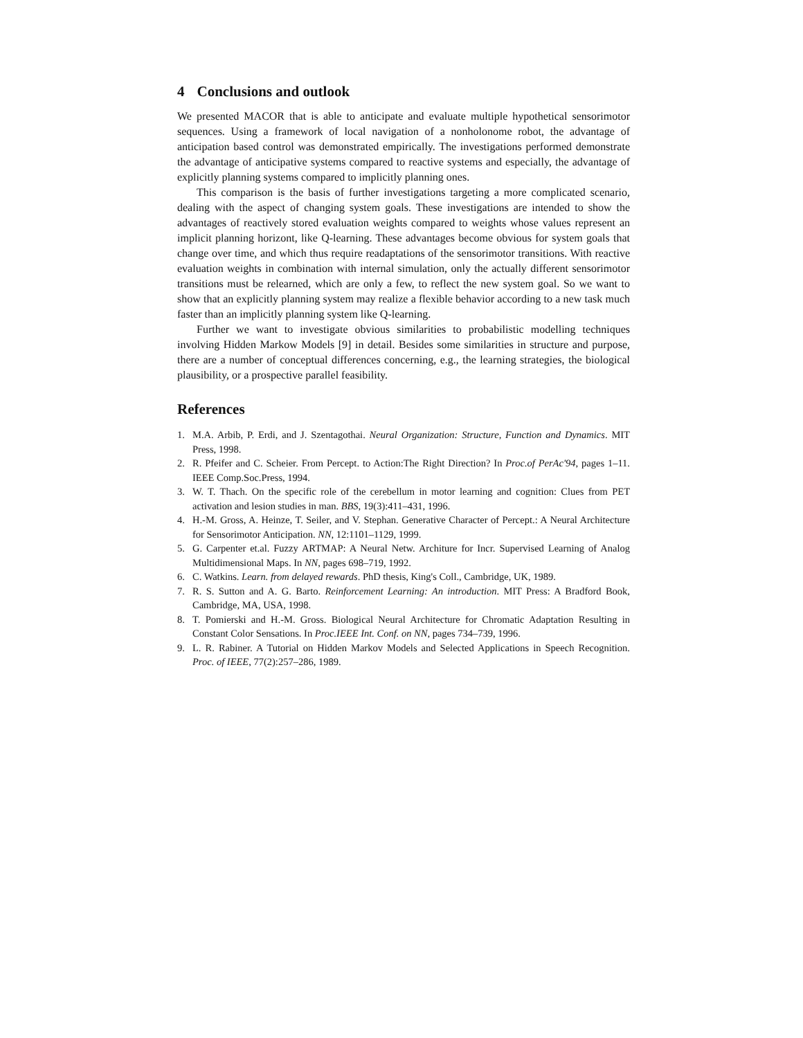4 Conclusions and outlook
We presented MACOR that is able to anticipate and evaluate multiple hypothetical sensorimotor sequences. Using a framework of local navigation of a nonholonome robot, the advantage of anticipation based control was demonstrated empirically. The investigations performed demonstrate the advantage of anticipative systems compared to reactive systems and especially, the advantage of explicitly planning systems compared to implicitly planning ones.
This comparison is the basis of further investigations targeting a more complicated scenario, dealing with the aspect of changing system goals. These investigations are intended to show the advantages of reactively stored evaluation weights compared to weights whose values represent an implicit planning horizont, like Q-learning. These advantages become obvious for system goals that change over time, and which thus require readaptations of the sensorimotor transitions. With reactive evaluation weights in combination with internal simulation, only the actually different sensorimotor transitions must be relearned, which are only a few, to reflect the new system goal. So we want to show that an explicitly planning system may realize a flexible behavior according to a new task much faster than an implicitly planning system like Q-learning.
Further we want to investigate obvious similarities to probabilistic modelling techniques involving Hidden Markow Models [9] in detail. Besides some similarities in structure and purpose, there are a number of conceptual differences concerning, e.g., the learning strategies, the biological plausibility, or a prospective parallel feasibility.
References
1. M.A. Arbib, P. Erdi, and J. Szentagothai. Neural Organization: Structure, Function and Dynamics. MIT Press, 1998.
2. R. Pfeifer and C. Scheier. From Percept. to Action:The Right Direction? In Proc.of PerAc'94, pages 1–11. IEEE Comp.Soc.Press, 1994.
3. W. T. Thach. On the specific role of the cerebellum in motor learning and cognition: Clues from PET activation and lesion studies in man. BBS, 19(3):411–431, 1996.
4. H.-M. Gross, A. Heinze, T. Seiler, and V. Stephan. Generative Character of Percept.: A Neural Architecture for Sensorimotor Anticipation. NN, 12:1101–1129, 1999.
5. G. Carpenter et.al. Fuzzy ARTMAP: A Neural Netw. Architure for Incr. Supervised Learning of Analog Multidimensional Maps. In NN, pages 698–719, 1992.
6. C. Watkins. Learn. from delayed rewards. PhD thesis, King's Coll., Cambridge, UK, 1989.
7. R. S. Sutton and A. G. Barto. Reinforcement Learning: An introduction. MIT Press: A Bradford Book, Cambridge, MA, USA, 1998.
8. T. Pomierski and H.-M. Gross. Biological Neural Architecture for Chromatic Adaptation Resulting in Constant Color Sensations. In Proc.IEEE Int. Conf. on NN, pages 734–739, 1996.
9. L. R. Rabiner. A Tutorial on Hidden Markov Models and Selected Applications in Speech Recognition. Proc. of IEEE, 77(2):257–286, 1989.